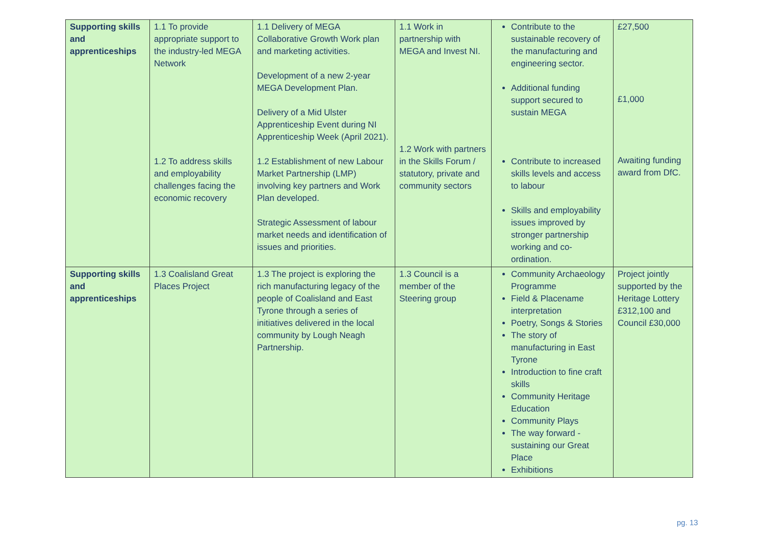| Supporting skills and apprenticeships | 1.1 To provide appropriate support to the industry-led MEGA Network 1.2 To address skills and employability challenges facing the economic recovery | 1.1 Delivery of MEGA Collaborative Growth Work plan and marketing activities. Development of a new 2-year MEGA Development Plan. Delivery of a Mid Ulster Apprenticeship Event during NI Apprenticeship Week (April 2021). 1.2 Establishment of new Labour Market Partnership (LMP) involving key partners and Work Plan developed. Strategic Assessment of labour market needs and identification of issues and priorities. | 1.1 Work in partnership with MEGA and Invest NI. 1.2 Work with partners in the Skills Forum / statutory, private and community sectors | Contribute to the sustainable recovery of the manufacturing and engineering sector. Additional funding support secured to sustain MEGA Contribute to increased skills levels and access to labour Skills and employability issues improved by stronger partnership working and co-ordination. | £27,500 £1,000 Awaiting funding award from DfC. |
| Supporting skills and apprenticeships | 1.3 Coalisland Great Places Project | 1.3 The project is exploring the rich manufacturing legacy of the people of Coalisland and East Tyrone through a series of initiatives delivered in the local community by Lough Neagh Partnership. | 1.3 Council is a member of the Steering group | Community Archaeology Programme Field & Placename interpretation Poetry, Songs & Stories The story of manufacturing in East Tyrone Introduction to fine craft skills Community Heritage Education Community Plays The way forward - sustaining our Great Place Exhibitions | Project jointly supported by the Heritage Lottery £312,100 and Council £30,000 |
pg. 13